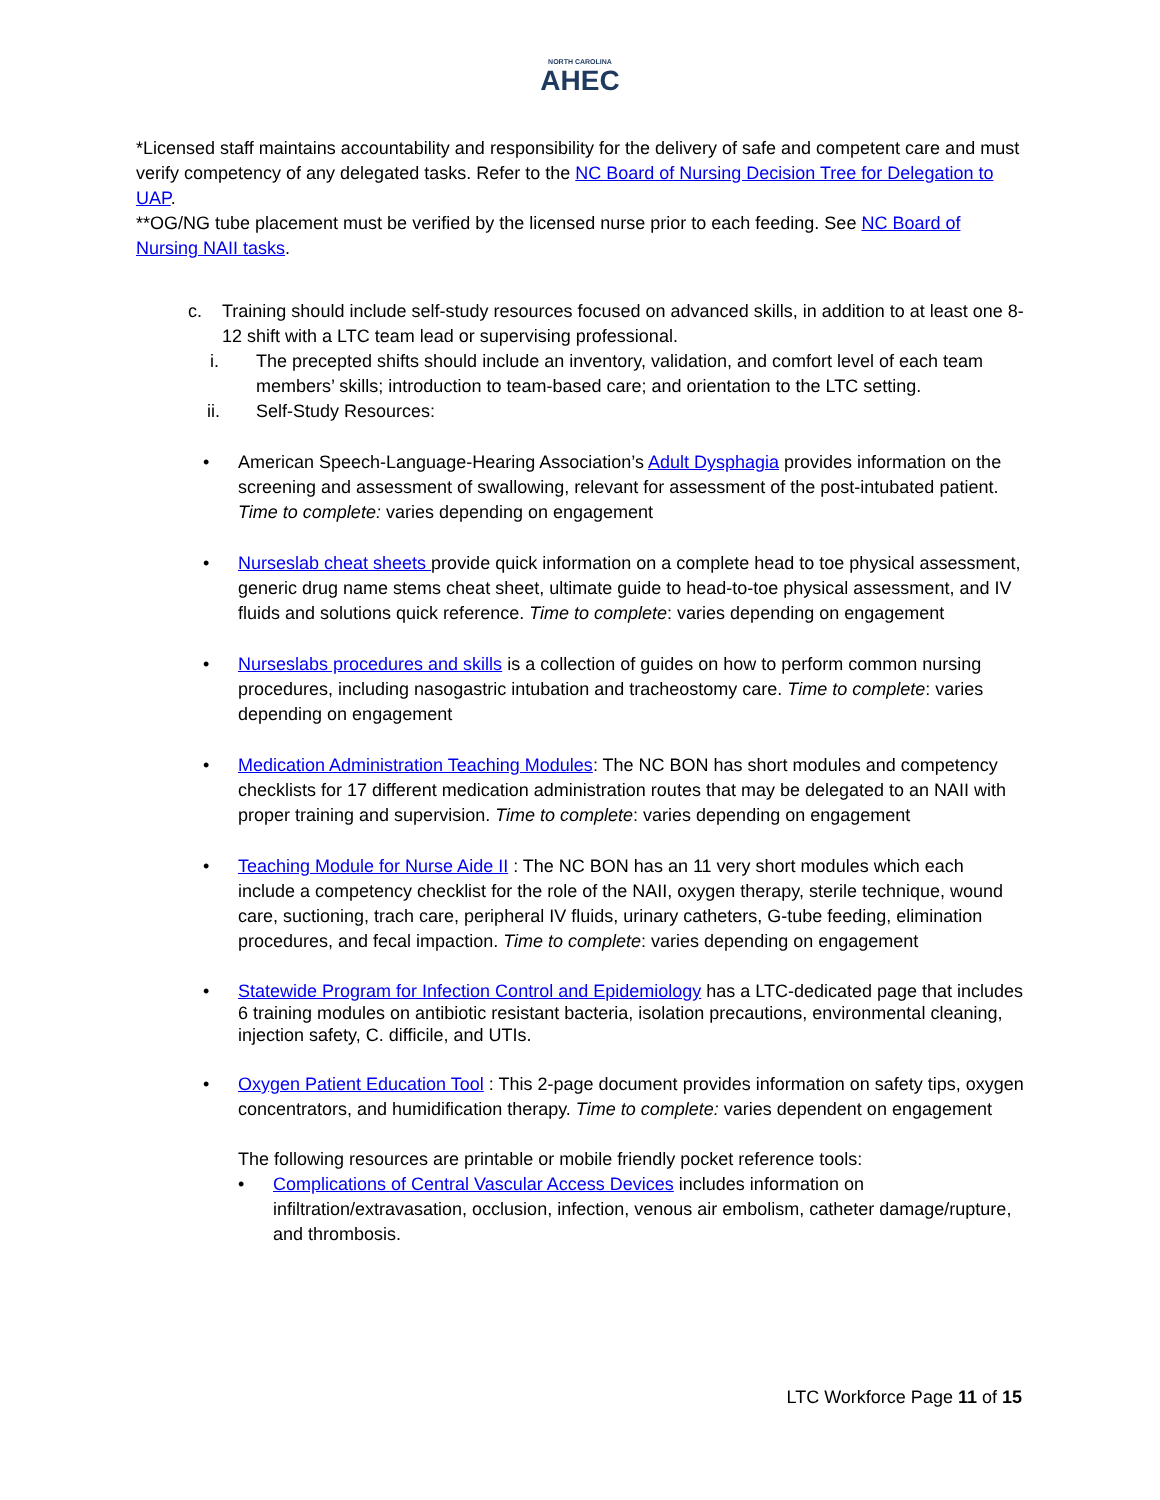NORTH CAROLINA
AHEC
*Licensed staff maintains accountability and responsibility for the delivery of safe and competent care and must verify competency of any delegated tasks. Refer to the NC Board of Nursing Decision Tree for Delegation to UAP.
**OG/NG tube placement must be verified by the licensed nurse prior to each feeding. See NC Board of Nursing NAII tasks.
c. Training should include self-study resources focused on advanced skills, in addition to at least one 8-12 shift with a LTC team lead or supervising professional.
i. The precepted shifts should include an inventory, validation, and comfort level of each team members’ skills; introduction to team-based care; and orientation to the LTC setting.
ii. Self-Study Resources:
• American Speech-Language-Hearing Association’s Adult Dysphagia provides information on the screening and assessment of swallowing, relevant for assessment of the post-intubated patient. Time to complete: varies depending on engagement
• Nurseslab cheat sheets provide quick information on a complete head to toe physical assessment, generic drug name stems cheat sheet, ultimate guide to head-to-toe physical assessment, and IV fluids and solutions quick reference. Time to complete: varies depending on engagement
• Nurseslabs procedures and skills is a collection of guides on how to perform common nursing procedures, including nasogastric intubation and tracheostomy care. Time to complete: varies depending on engagement
• Medication Administration Teaching Modules: The NC BON has short modules and competency checklists for 17 different medication administration routes that may be delegated to an NAII with proper training and supervision. Time to complete: varies depending on engagement
• Teaching Module for Nurse Aide II : The NC BON has an 11 very short modules which each include a competency checklist for the role of the NAII, oxygen therapy, sterile technique, wound care, suctioning, trach care, peripheral IV fluids, urinary catheters, G-tube feeding, elimination procedures, and fecal impaction. Time to complete: varies depending on engagement
• Statewide Program for Infection Control and Epidemiology has a LTC-dedicated page that includes 6 training modules on antibiotic resistant bacteria, isolation precautions, environmental cleaning, injection safety, C. difficile, and UTIs.
• Oxygen Patient Education Tool : This 2-page document provides information on safety tips, oxygen concentrators, and humidification therapy. Time to complete: varies dependent on engagement
The following resources are printable or mobile friendly pocket reference tools:
• Complications of Central Vascular Access Devices includes information on infiltration/extravasation, occlusion, infection, venous air embolism, catheter damage/rupture, and thrombosis.
LTC Workforce Page 11 of 15